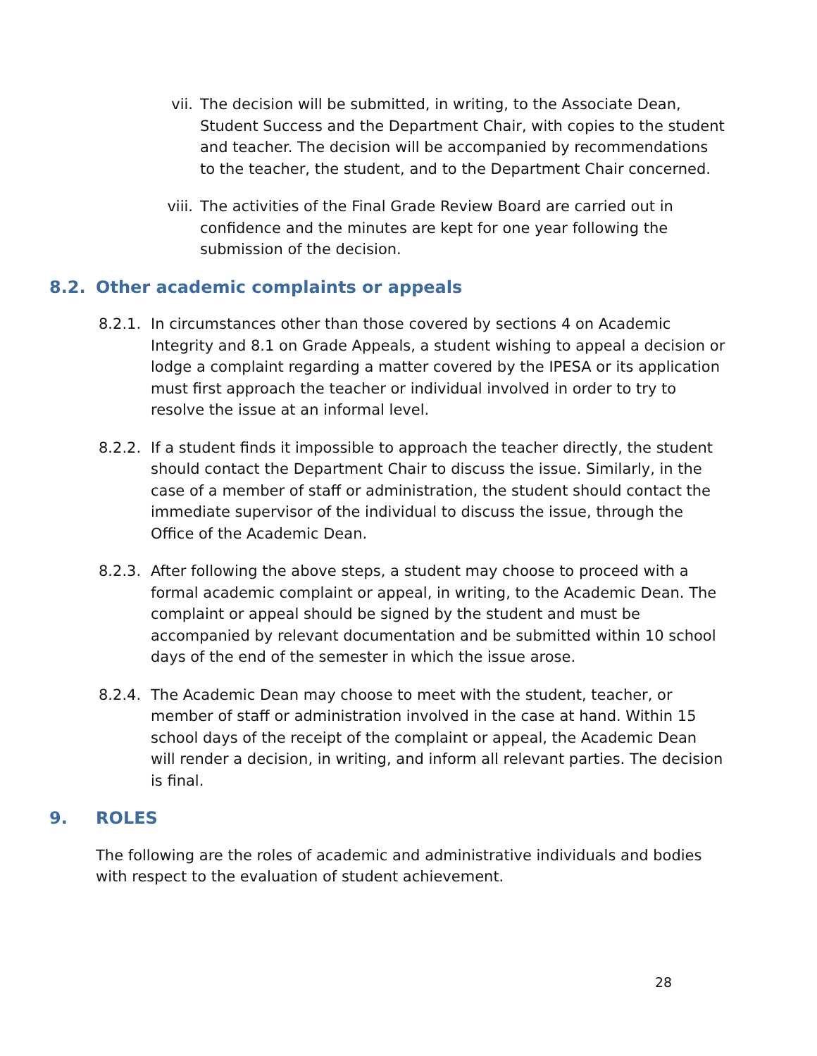vii. The decision will be submitted, in writing, to the Associate Dean, Student Success and the Department Chair, with copies to the student and teacher. The decision will be accompanied by recommendations to the teacher, the student, and to the Department Chair concerned.
viii. The activities of the Final Grade Review Board are carried out in confidence and the minutes are kept for one year following the submission of the decision.
8.2. Other academic complaints or appeals
8.2.1. In circumstances other than those covered by sections 4 on Academic Integrity and 8.1 on Grade Appeals, a student wishing to appeal a decision or lodge a complaint regarding a matter covered by the IPESA or its application must first approach the teacher or individual involved in order to try to resolve the issue at an informal level.
8.2.2. If a student finds it impossible to approach the teacher directly, the student should contact the Department Chair to discuss the issue. Similarly, in the case of a member of staff or administration, the student should contact the immediate supervisor of the individual to discuss the issue, through the Office of the Academic Dean.
8.2.3. After following the above steps, a student may choose to proceed with a formal academic complaint or appeal, in writing, to the Academic Dean. The complaint or appeal should be signed by the student and must be accompanied by relevant documentation and be submitted within 10 school days of the end of the semester in which the issue arose.
8.2.4. The Academic Dean may choose to meet with the student, teacher, or member of staff or administration involved in the case at hand. Within 15 school days of the receipt of the complaint or appeal, the Academic Dean will render a decision, in writing, and inform all relevant parties. The decision is final.
9. ROLES
The following are the roles of academic and administrative individuals and bodies with respect to the evaluation of student achievement.
28